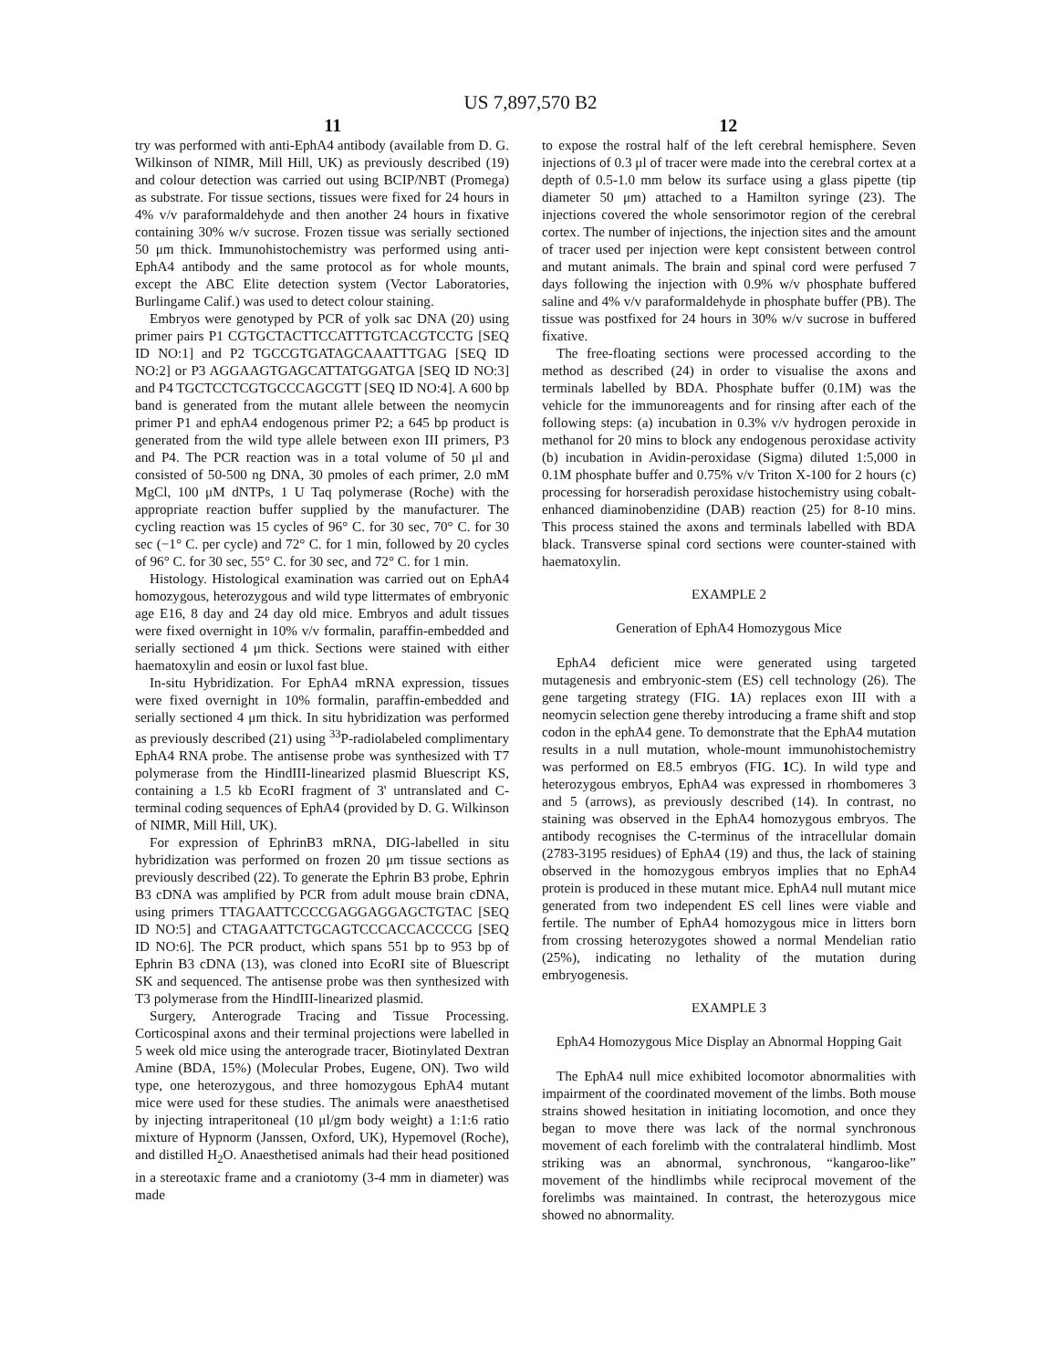US 7,897,570 B2
11 12
try was performed with anti-EphA4 antibody (available from D. G. Wilkinson of NIMR, Mill Hill, UK) as previously described (19) and colour detection was carried out using BCIP/NBT (Promega) as substrate. For tissue sections, tissues were fixed for 24 hours in 4% v/v paraformaldehyde and then another 24 hours in fixative containing 30% w/v sucrose. Frozen tissue was serially sectioned 50 μm thick. Immunohistochemistry was performed using anti-EphA4 antibody and the same protocol as for whole mounts, except the ABC Elite detection system (Vector Laboratories, Burlingame Calif.) was used to detect colour staining.
Embryos were genotyped by PCR of yolk sac DNA (20) using primer pairs P1 CGTGCTACTTCCATTTGTCACGTCCTG [SEQ ID NO:1] and P2 TGCCGTGATAGCAAATTTGAG [SEQ ID NO:2] or P3 AGGAAGTGAGCATTATGGATGA [SEQ ID NO:3] and P4 TGCTCCTCGTGCCCAGCGTT [SEQ ID NO:4]. A 600 bp band is generated from the mutant allele between the neomycin primer P1 and ephA4 endogenous primer P2; a 645 bp product is generated from the wild type allele between exon III primers, P3 and P4. The PCR reaction was in a total volume of 50 μl and consisted of 50-500 ng DNA, 30 pmoles of each primer, 2.0 mM MgCl, 100 μM dNTPs, 1 U Taq polymerase (Roche) with the appropriate reaction buffer supplied by the manufacturer. The cycling reaction was 15 cycles of 96° C. for 30 sec, 70° C. for 30 sec (−1° C. per cycle) and 72° C. for 1 min, followed by 20 cycles of 96° C. for 30 sec, 55° C. for 30 sec, and 72° C. for 1 min.
Histology. Histological examination was carried out on EphA4 homozygous, heterozygous and wild type littermates of embryonic age E16, 8 day and 24 day old mice. Embryos and adult tissues were fixed overnight in 10% v/v formalin, paraffin-embedded and serially sectioned 4 μm thick. Sections were stained with either haematoxylin and eosin or luxol fast blue.
In-situ Hybridization. For EphA4 mRNA expression, tissues were fixed overnight in 10% formalin, paraffin-embedded and serially sectioned 4 μm thick. In situ hybridization was performed as previously described (21) using <sup>33</sup>P-radiolabeled complimentary EphA4 RNA probe. The antisense probe was synthesized with T7 polymerase from the HindIII-linearized plasmid Bluescript KS, containing a 1.5 kb EcoRI fragment of 3' untranslated and C-terminal coding sequences of EphA4 (provided by D. G. Wilkinson of NIMR, Mill Hill, UK).
For expression of EphrinB3 mRNA, DIG-labelled in situ hybridization was performed on frozen 20 μm tissue sections as previously described (22). To generate the Ephrin B3 probe, Ephrin B3 cDNA was amplified by PCR from adult mouse brain cDNA, using primers TTAGAATTCCCCGAGGAGGAGCTGTAC [SEQ ID NO:5] and CTAGAATTCTGCAGTCCCACCACCCCG [SEQ ID NO:6]. The PCR product, which spans 551 bp to 953 bp of Ephrin B3 cDNA (13), was cloned into EcoRI site of Bluescript SK and sequenced. The antisense probe was then synthesized with T3 polymerase from the HindIII-linearized plasmid.
Surgery, Anterograde Tracing and Tissue Processing. Corticospinal axons and their terminal projections were labelled in 5 week old mice using the anterograde tracer, Biotinylated Dextran Amine (BDA, 15%) (Molecular Probes, Eugene, ON). Two wild type, one heterozygous, and three homozygous EphA4 mutant mice were used for these studies. The animals were anaesthetised by injecting intraperitoneal (10 μl/gm body weight) a 1:1:6 ratio mixture of Hypnorm (Janssen, Oxford, UK), Hypemovel (Roche), and distilled H<sub>2</sub>O. Anaesthetised animals had their head positioned in a stereotaxic frame and a craniotomy (3-4 mm in diameter) was made
to expose the rostral half of the left cerebral hemisphere. Seven injections of 0.3 μl of tracer were made into the cerebral cortex at a depth of 0.5-1.0 mm below its surface using a glass pipette (tip diameter 50 μm) attached to a Hamilton syringe (23). The injections covered the whole sensorimotor region of the cerebral cortex. The number of injections, the injection sites and the amount of tracer used per injection were kept consistent between control and mutant animals. The brain and spinal cord were perfused 7 days following the injection with 0.9% w/v phosphate buffered saline and 4% v/v paraformaldehyde in phosphate buffer (PB). The tissue was postfixed for 24 hours in 30% w/v sucrose in buffered fixative.
The free-floating sections were processed according to the method as described (24) in order to visualise the axons and terminals labelled by BDA. Phosphate buffer (0.1M) was the vehicle for the immunoreagents and for rinsing after each of the following steps: (a) incubation in 0.3% v/v hydrogen peroxide in methanol for 20 mins to block any endogenous peroxidase activity (b) incubation in Avidin-peroxidase (Sigma) diluted 1:5,000 in 0.1M phosphate buffer and 0.75% v/v Triton X-100 for 2 hours (c) processing for horseradish peroxidase histochemistry using cobalt-enhanced diaminobenzidine (DAB) reaction (25) for 8-10 mins. This process stained the axons and terminals labelled with BDA black. Transverse spinal cord sections were counter-stained with haematoxylin.
EXAMPLE 2
Generation of EphA4 Homozygous Mice
EphA4 deficient mice were generated using targeted mutagenesis and embryonic-stem (ES) cell technology (26). The gene targeting strategy (FIG. 1 A) replaces exon III with a neomycin selection gene thereby introducing a frame shift and stop codon in the ephA4 gene. To demonstrate that the EphA4 mutation results in a null mutation, whole-mount immunohistochemistry was performed on E8.5 embryos (FIG. 1 C). In wild type and heterozygous embryos, EphA4 was expressed in rhombomeres 3 and 5 (arrows), as previously described (14). In contrast, no staining was observed in the EphA4 homozygous embryos. The antibody recognises the C-terminus of the intracellular domain (2783-3195 residues) of EphA4 (19) and thus, the lack of staining observed in the homozygous embryos implies that no EphA4 protein is produced in these mutant mice. EphA4 null mutant mice generated from two independent ES cell lines were viable and fertile. The number of EphA4 homozygous mice in litters born from crossing heterozygotes showed a normal Mendelian ratio (25%), indicating no lethality of the mutation during embryogenesis.
EXAMPLE 3
EphA4 Homozygous Mice Display an Abnormal Hopping Gait
The EphA4 null mice exhibited locomotor abnormalities with impairment of the coordinated movement of the limbs. Both mouse strains showed hesitation in initiating locomotion, and once they began to move there was lack of the normal synchronous movement of each forelimb with the contralateral hindlimb. Most striking was an abnormal, synchronous, “kangaroo-like” movement of the hindlimbs while reciprocal movement of the forelimbs was maintained. In contrast, the heterozygous mice showed no abnormality.